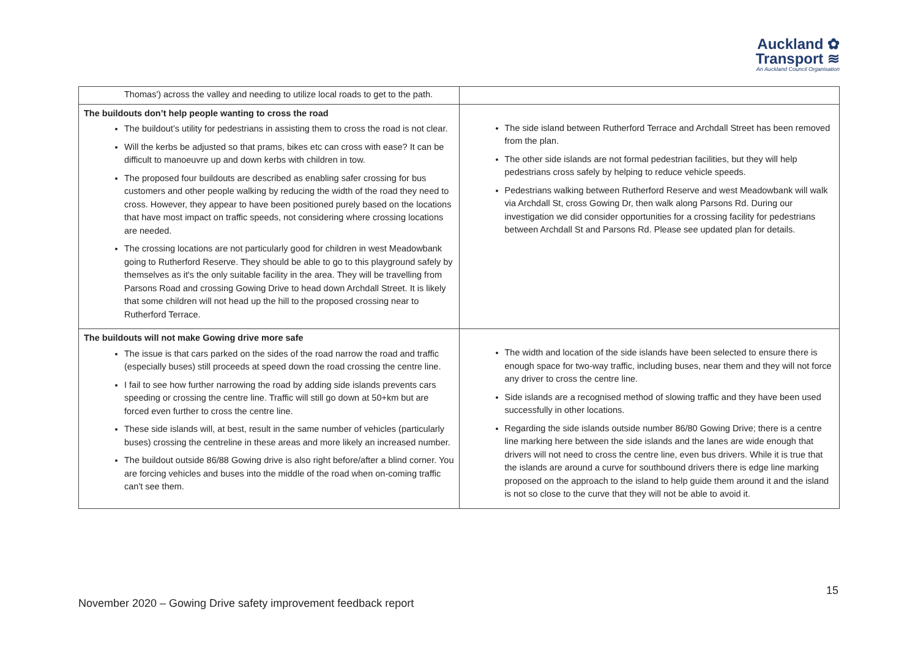Auckland ✿
Transport ≋
An Auckland Council Organisation
| Thomas') across the valley and needing to utilize local roads to get to the path. | |
| The buildouts don’t help people wanting to cross the road The buildout’s utility for pedestrians in assisting them to cross the road is not clear. Will the kerbs be adjusted so that prams, bikes etc can cross with ease? It can be difficult to manoeuvre up and down kerbs with children in tow. The proposed four buildouts are described as enabling safer crossing for bus customers and other people walking by reducing the width of the road they need to cross. However, they appear to have been positioned purely based on the locations that have most impact on traffic speeds, not considering where crossing locations are needed. The crossing locations are not particularly good for children in west Meadowbank going to Rutherford Reserve. They should be able to go to this playground safely by themselves as it's the only suitable facility in the area. They will be travelling from Parsons Road and crossing Gowing Drive to head down Archdall Street. It is likely that some children will not head up the hill to the proposed crossing near to Rutherford Terrace. | The side island between Rutherford Terrace and Archdall Street has been removed from the plan. The other side islands are not formal pedestrian facilities, but they will help pedestrians cross safely by helping to reduce vehicle speeds. Pedestrians walking between Rutherford Reserve and west Meadowbank will walk via Archdall St, cross Gowing Dr, then walk along Parsons Rd. During our investigation we did consider opportunities for a crossing facility for pedestrians between Archdall St and Parsons Rd. Please see updated plan for details. |
| The buildouts will not make Gowing drive more safe The issue is that cars parked on the sides of the road narrow the road and traffic (especially buses) still proceeds at speed down the road crossing the centre line. I fail to see how further narrowing the road by adding side islands prevents cars speeding or crossing the centre line. Traffic will still go down at 50+km but are forced even further to cross the centre line. These side islands will, at best, result in the same number of vehicles (particularly buses) crossing the centreline in these areas and more likely an increased number. The buildout outside 86/88 Gowing drive is also right before/after a blind corner. You are forcing vehicles and buses into the middle of the road when on-coming traffic can't see them. | The width and location of the side islands have been selected to ensure there is enough space for two-way traffic, including buses, near them and they will not force any driver to cross the centre line. Side islands are a recognised method of slowing traffic and they have been used successfully in other locations. Regarding the side islands outside number 86/80 Gowing Drive; there is a centre line marking here between the side islands and the lanes are wide enough that drivers will not need to cross the centre line, even bus drivers. While it is true that the islands are around a curve for southbound drivers there is edge line marking proposed on the approach to the island to help guide them around it and the island is not so close to the curve that they will not be able to avoid it. |
15
November 2020 – Gowing Drive safety improvement feedback report